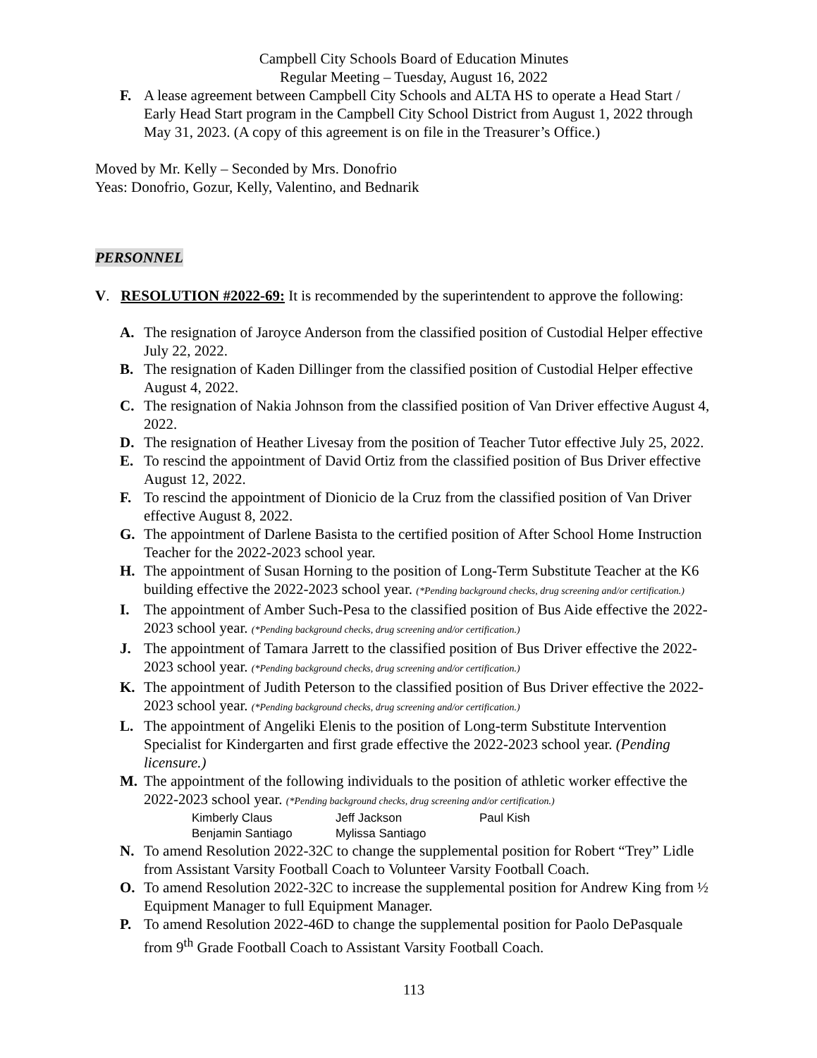Campbell City Schools Board of Education Minutes
Regular Meeting – Tuesday, August 16, 2022
F. A lease agreement between Campbell City Schools and ALTA HS to operate a Head Start / Early Head Start program in the Campbell City School District from August 1, 2022 through May 31, 2023. (A copy of this agreement is on file in the Treasurer’s Office.)
Moved by Mr. Kelly – Seconded by Mrs. Donofrio
Yeas: Donofrio, Gozur, Kelly, Valentino, and Bednarik
PERSONNEL
V. RESOLUTION #2022-69: It is recommended by the superintendent to approve the following:
A. The resignation of Jaroyce Anderson from the classified position of Custodial Helper effective July 22, 2022.
B. The resignation of Kaden Dillinger from the classified position of Custodial Helper effective August 4, 2022.
C. The resignation of Nakia Johnson from the classified position of Van Driver effective August 4, 2022.
D. The resignation of Heather Livesay from the position of Teacher Tutor effective July 25, 2022.
E. To rescind the appointment of David Ortiz from the classified position of Bus Driver effective August 12, 2022.
F. To rescind the appointment of Dionicio de la Cruz from the classified position of Van Driver effective August 8, 2022.
G. The appointment of Darlene Basista to the certified position of After School Home Instruction Teacher for the 2022-2023 school year.
H. The appointment of Susan Horning to the position of Long-Term Substitute Teacher at the K6 building effective the 2022-2023 school year. (*Pending background checks, drug screening and/or certification.)
I. The appointment of Amber Such-Pesa to the classified position of Bus Aide effective the 2022-2023 school year. (*Pending background checks, drug screening and/or certification.)
J. The appointment of Tamara Jarrett to the classified position of Bus Driver effective the 2022-2023 school year. (*Pending background checks, drug screening and/or certification.)
K. The appointment of Judith Peterson to the classified position of Bus Driver effective the 2022-2023 school year. (*Pending background checks, drug screening and/or certification.)
L. The appointment of Angeliki Elenis to the position of Long-term Substitute Intervention Specialist for Kindergarten and first grade effective the 2022-2023 school year. (Pending licensure.)
M. The appointment of the following individuals to the position of athletic worker effective the 2022-2023 school year. (*Pending background checks, drug screening and/or certification.)
Kimberly Claus Jeff Jackson Paul Kish Benjamin Santiago Mylissa Santiago
N. To amend Resolution 2022-32C to change the supplemental position for Robert “Trey” Lidle from Assistant Varsity Football Coach to Volunteer Varsity Football Coach.
O. To amend Resolution 2022-32C to increase the supplemental position for Andrew King from ½ Equipment Manager to full Equipment Manager.
P. To amend Resolution 2022-46D to change the supplemental position for Paolo DePasquale from 9<sup>th</sup> Grade Football Coach to Assistant Varsity Football Coach.
113